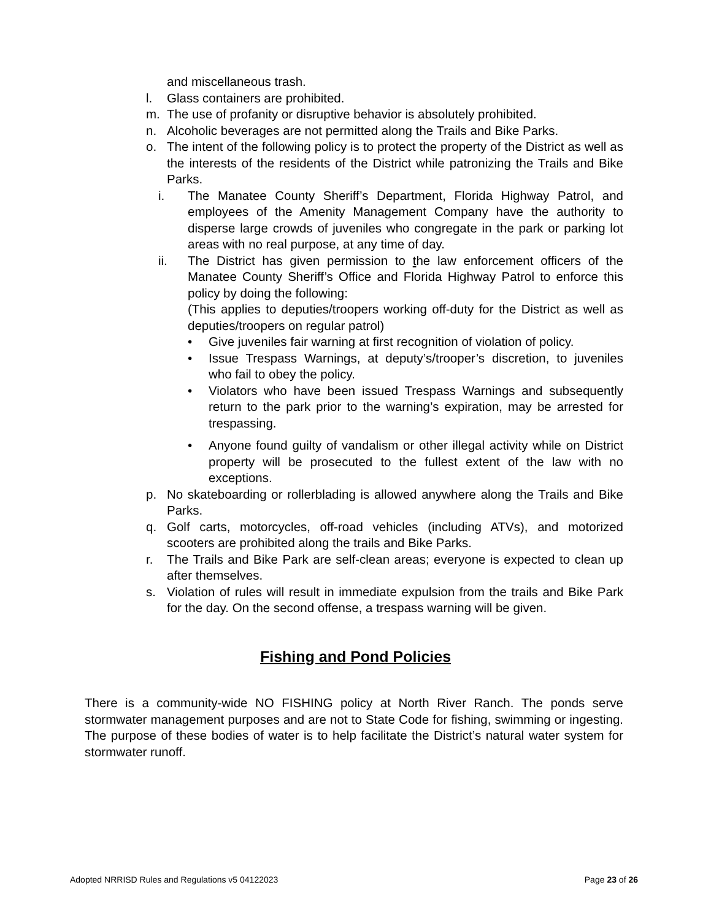and miscellaneous trash.
l. Glass containers are prohibited.
m. The use of profanity or disruptive behavior is absolutely prohibited.
n. Alcoholic beverages are not permitted along the Trails and Bike Parks.
o. The intent of the following policy is to protect the property of the District as well as the interests of the residents of the District while patronizing the Trails and Bike Parks.
i. The Manatee County Sheriff’s Department, Florida Highway Patrol, and employees of the Amenity Management Company have the authority to disperse large crowds of juveniles who congregate in the park or parking lot areas with no real purpose, at any time of day.
ii. The District has given permission to the law enforcement officers of the Manatee County Sheriff’s Office and Florida Highway Patrol to enforce this policy by doing the following:
(This applies to deputies/troopers working off-duty for the District as well as deputies/troopers on regular patrol)
• Give juveniles fair warning at first recognition of violation of policy.
• Issue Trespass Warnings, at deputy’s/trooper’s discretion, to juveniles who fail to obey the policy.
• Violators who have been issued Trespass Warnings and subsequently return to the park prior to the warning’s expiration, may be arrested for trespassing.
• Anyone found guilty of vandalism or other illegal activity while on District property will be prosecuted to the fullest extent of the law with no exceptions.
p. No skateboarding or rollerblading is allowed anywhere along the Trails and Bike Parks.
q. Golf carts, motorcycles, off-road vehicles (including ATVs), and motorized scooters are prohibited along the trails and Bike Parks.
r. The Trails and Bike Park are self-clean areas; everyone is expected to clean up after themselves.
s. Violation of rules will result in immediate expulsion from the trails and Bike Park for the day. On the second offense, a trespass warning will be given.
Fishing and Pond Policies
There is a community-wide NO FISHING policy at North River Ranch. The ponds serve stormwater management purposes and are not to State Code for fishing, swimming or ingesting. The purpose of these bodies of water is to help facilitate the District’s natural water system for stormwater runoff.
Adopted NRRISD Rules and Regulations v5 04122023 Page 23 of 26